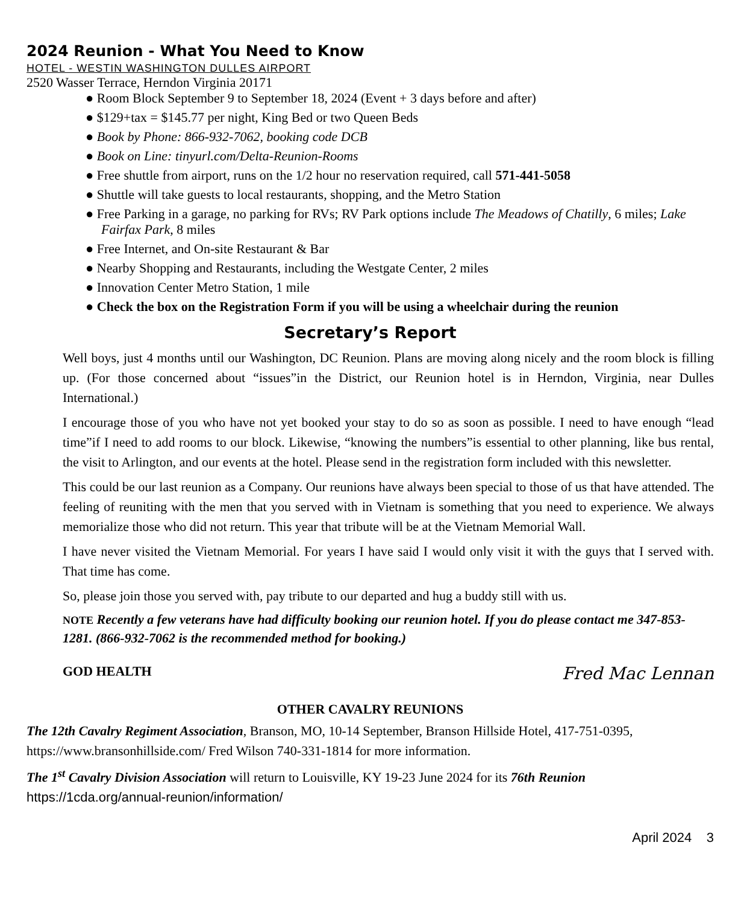2024 Reunion - What You Need to Know
HOTEL - WESTIN WASHINGTON DULLES AIRPORT
2520 Wasser Terrace, Herndon Virginia 20171
● Room Block September 9 to September 18, 2024 (Event + 3 days before and after)
● $129+tax = $145.77 per night, King Bed or two Queen Beds
● Book by Phone: 866-932-7062, booking code DCB
● Book on Line: tinyurl.com/Delta-Reunion-Rooms
● Free shuttle from airport, runs on the 1/2 hour no reservation required, call 571-441-5058
● Shuttle will take guests to local restaurants, shopping, and the Metro Station
● Free Parking in a garage, no parking for RVs; RV Park options include The Meadows of Chatilly, 6 miles; Lake Fairfax Park, 8 miles
● Free Internet, and On-site Restaurant & Bar
● Nearby Shopping and Restaurants, including the Westgate Center, 2 miles
● Innovation Center Metro Station, 1 mile
● Check the box on the Registration Form if you will be using a wheelchair during the reunion
Secretary’s Report
Well boys, just 4 months until our Washington, DC Reunion. Plans are moving along nicely and the room block is filling up. (For those concerned about “issues”in the District, our Reunion hotel is in Herndon, Virginia, near Dulles International.)
I encourage those of you who have not yet booked your stay to do so as soon as possible. I need to have enough “lead time”if I need to add rooms to our block. Likewise, “knowing the numbers”is essential to other planning, like bus rental, the visit to Arlington, and our events at the hotel. Please send in the registration form included with this newsletter.
This could be our last reunion as a Company. Our reunions have always been special to those of us that have attended. The feeling of reuniting with the men that you served with in Vietnam is something that you need to experience. We always memorialize those who did not return. This year that tribute will be at the Vietnam Memorial Wall.
I have never visited the Vietnam Memorial. For years I have said I would only visit it with the guys that I served with. That time has come.
So, please join those you served with, pay tribute to our departed and hug a buddy still with us.
NOTE Recently a few veterans have had difficulty booking our reunion hotel. If you do please contact me 347-853-1281. (866-932-7062 is the recommended method for booking.)
GOD HEALTH Fred Mac Lennan
OTHER CAVALRY REUNIONS
The 12th Cavalry Regiment Association, Branson, MO, 10-14 September, Branson Hillside Hotel, 417-751-0395, https://www.bransonhillside.com/ Fred Wilson 740-331-1814 for more information.
The 1<sup>st</sup> Cavalry Division Association will return to Louisville, KY 19-23 June 2024 for its 76th Reunion https://1cda.org/annual-reunion/information/
April 2024 3